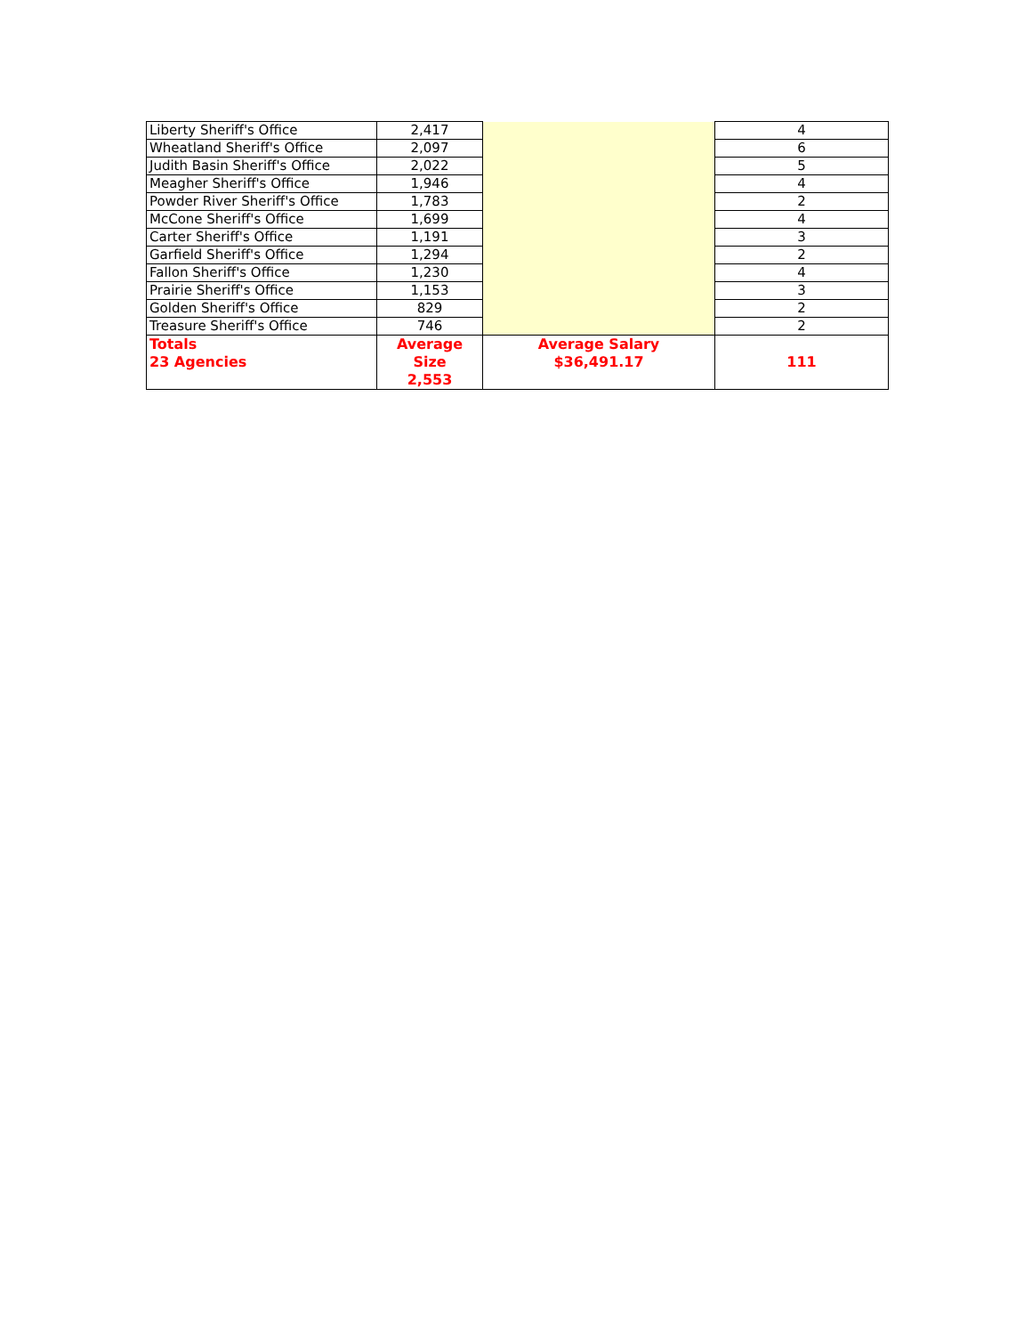| Liberty Sheriff's Office | 2,417 | | 4 |
| Wheatland Sheriff's Office | 2,097 | | 6 |
| Judith Basin Sheriff's Office | 2,022 | | 5 |
| Meagher Sheriff's Office | 1,946 | | 4 |
| Powder River Sheriff's Office | 1,783 | | 2 |
| McCone Sheriff's Office | 1,699 | | 4 |
| Carter Sheriff's Office | 1,191 | | 3 |
| Garfield Sheriff's Office | 1,294 | | 2 |
| Fallon Sheriff's Office | 1,230 | | 4 |
| Prairie Sheriff's Office | 1,153 | | 3 |
| Golden Sheriff's Office | 829 | | 2 |
| Treasure Sheriff's Office | 746 | | 2 |
| Totals 23 Agencies | Average Size 2,553 | Average Salary $36,491.17 | 111 |